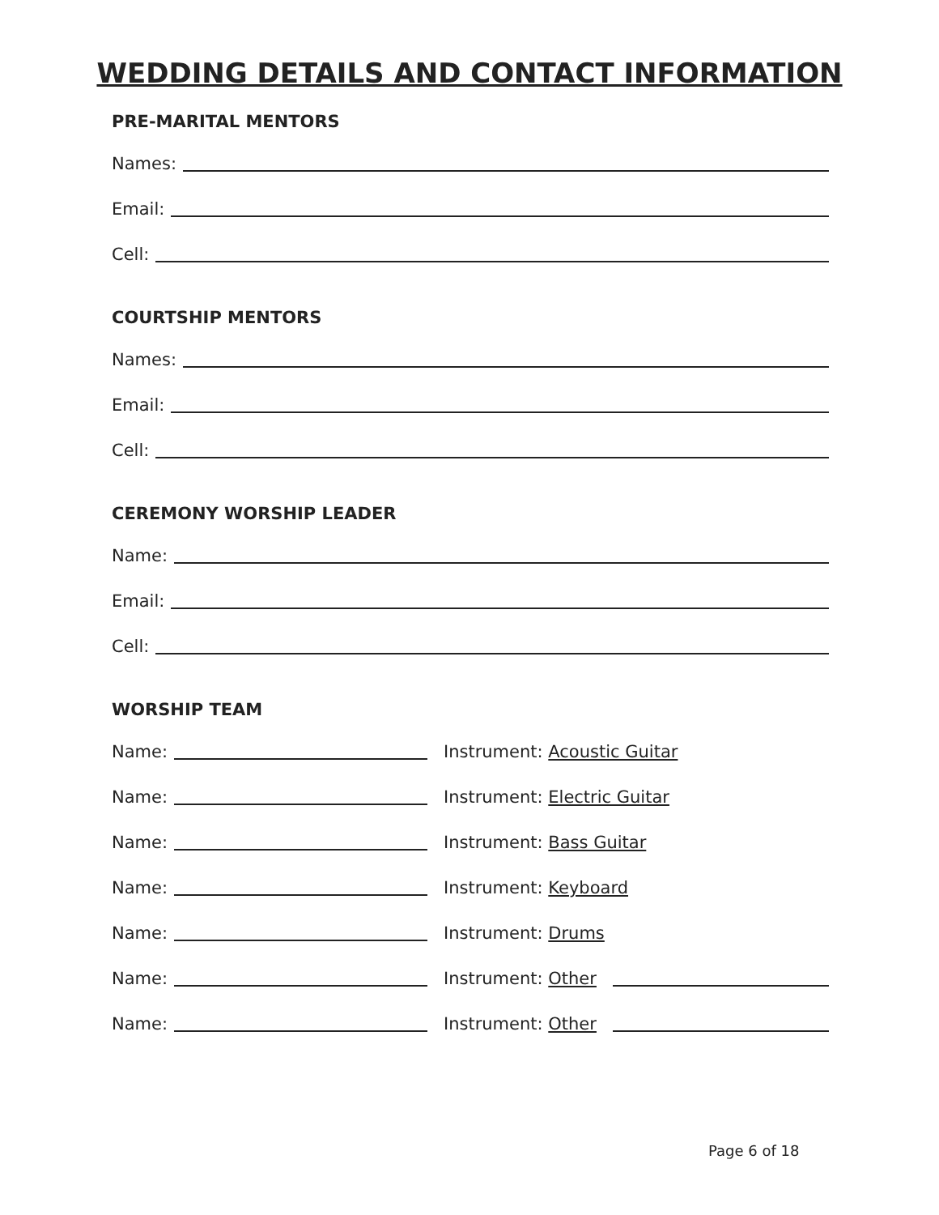WEDDING DETAILS AND CONTACT INFORMATION
PRE-MARITAL MENTORS
Names:
Email:
Cell:
COURTSHIP MENTORS
Names:
Email:
Cell:
CEREMONY WORSHIP LEADER
Name:
Email:
Cell:
WORSHIP TEAM
Name:
Instrument: Acoustic Guitar
Name:
Instrument: Electric Guitar
Name:
Instrument: Bass Guitar
Name:
Instrument: Keyboard
Name:
Instrument: Drums
Name:
Instrument: Other
Name:
Instrument: Other
Page 6 of 18